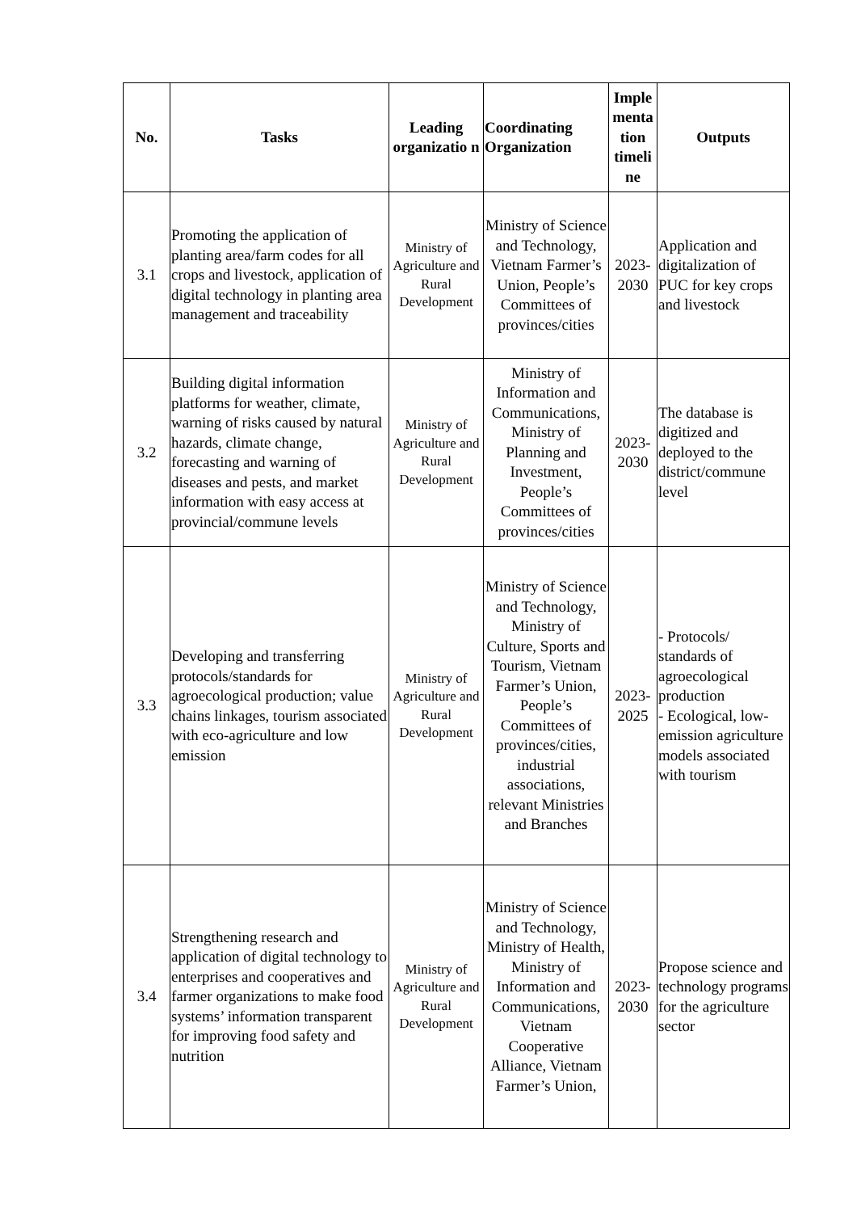| No. | Tasks | Leading organizatio n | Coordinating Organization | Imple menta tion timeli ne | Outputs |
| --- | --- | --- | --- | --- | --- |
| 3.1 | Promoting the application of planting area/farm codes for all crops and livestock, application of digital technology in planting area management and traceability | Ministry of Agriculture and Rural Development | Ministry of Science and Technology, Vietnam Farmer’s Union, People’s Committees of provinces/cities | 2023-2030 | Application and digitalization of PUC for key crops and livestock |
| 3.2 | Building digital information platforms for weather, climate, warning of risks caused by natural hazards, climate change, forecasting and warning of diseases and pests, and market information with easy access at provincial/commune levels | Ministry of Agriculture and Rural Development | Ministry of Information and Communications, Ministry of Planning and Investment, People’s Committees of provinces/cities | 2023-2030 | The database is digitized and deployed to the district/commune level |
| 3.3 | Developing and transferring protocols/standards for agroecological production; value chains linkages, tourism associated with eco-agriculture and low emission | Ministry of Agriculture and Rural Development | Ministry of Science and Technology, Ministry of Culture, Sports and Tourism, Vietnam Farmer’s Union, People’s Committees of provinces/cities, industrial associations, relevant Ministries and Branches | 2023-2025 | - Protocols/ standards of agroecological production - Ecological, low-emission agriculture models associated with tourism |
| 3.4 | Strengthening research and application of digital technology to enterprises and cooperatives and farmer organizations to make food systems’ information transparent for improving food safety and nutrition | Ministry of Agriculture and Rural Development | Ministry of Science and Technology, Ministry of Health, Ministry of Information and Communications, Vietnam Cooperative Alliance, Vietnam Farmer’s Union, | 2023-2030 | Propose science and technology programs for the agriculture sector |